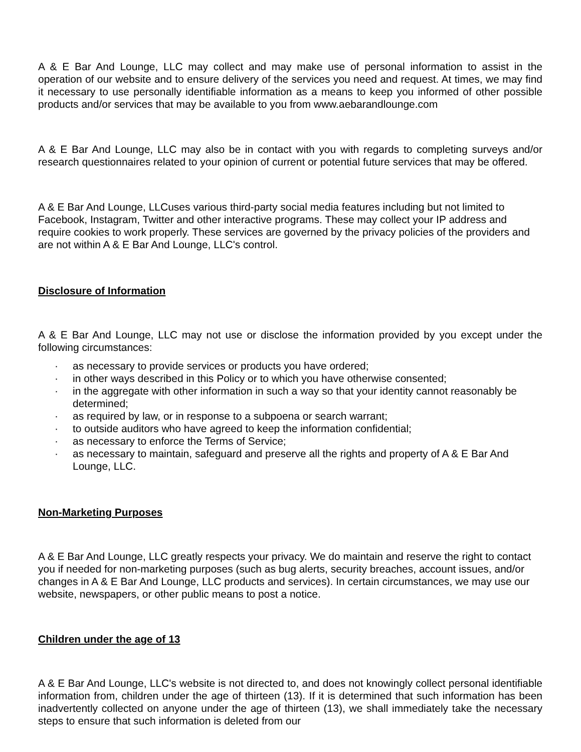A & E Bar And Lounge, LLC may collect and may make use of personal information to assist in the operation of our website and to ensure delivery of the services you need and request. At times, we may find it necessary to use personally identifiable information as a means to keep you informed of other possible products and/or services that may be available to you from www.aebarandlounge.com
A & E Bar And Lounge, LLC may also be in contact with you with regards to completing surveys and/or research questionnaires related to your opinion of current or potential future services that may be offered.
A & E Bar And Lounge, LLCuses various third-party social media features including but not limited to Facebook, Instagram, Twitter and other interactive programs. These may collect your IP address and require cookies to work properly. These services are governed by the privacy policies of the providers and are not within A & E Bar And Lounge, LLC's control.
Disclosure of Information
A & E Bar And Lounge, LLC may not use or disclose the information provided by you except under the following circumstances:
· as necessary to provide services or products you have ordered;
· in other ways described in this Policy or to which you have otherwise consented;
· in the aggregate with other information in such a way so that your identity cannot reasonably be determined;
· as required by law, or in response to a subpoena or search warrant;
· to outside auditors who have agreed to keep the information confidential;
· as necessary to enforce the Terms of Service;
· as necessary to maintain, safeguard and preserve all the rights and property of A & E Bar And Lounge, LLC.
Non-Marketing Purposes
A & E Bar And Lounge, LLC greatly respects your privacy. We do maintain and reserve the right to contact you if needed for non-marketing purposes (such as bug alerts, security breaches, account issues, and/or changes in A & E Bar And Lounge, LLC products and services). In certain circumstances, we may use our website, newspapers, or other public means to post a notice.
Children under the age of 13
A & E Bar And Lounge, LLC's website is not directed to, and does not knowingly collect personal identifiable information from, children under the age of thirteen (13). If it is determined that such information has been inadvertently collected on anyone under the age of thirteen (13), we shall immediately take the necessary steps to ensure that such information is deleted from our